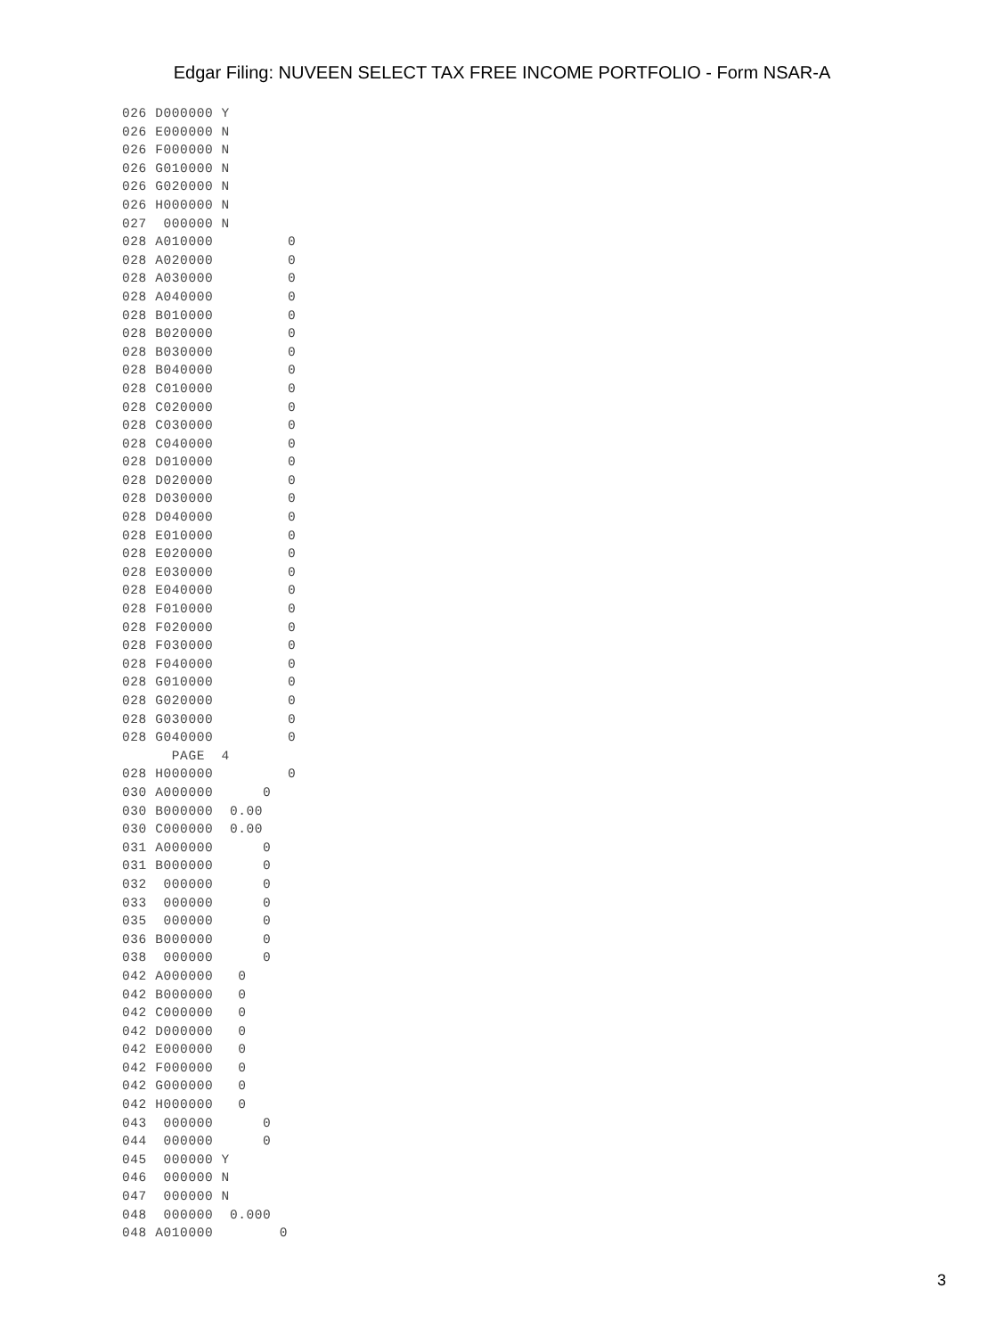Edgar Filing: NUVEEN SELECT TAX FREE INCOME PORTFOLIO - Form NSAR-A
026 D000000 Y
026 E000000 N
026 F000000 N
026 G010000 N
026 G020000 N
026 H000000 N
027  000000 N
028 A010000         0
028 A020000         0
028 A030000         0
028 A040000         0
028 B010000         0
028 B020000         0
028 B030000         0
028 B040000         0
028 C010000         0
028 C020000         0
028 C030000         0
028 C040000         0
028 D010000         0
028 D020000         0
028 D030000         0
028 D040000         0
028 E010000         0
028 E020000         0
028 E030000         0
028 E040000         0
028 F010000         0
028 F020000         0
028 F030000         0
028 F040000         0
028 G010000         0
028 G020000         0
028 G030000         0
028 G040000         0
      PAGE  4
028 H000000         0
030 A000000      0
030 B000000  0.00
030 C000000  0.00
031 A000000      0
031 B000000      0
032  000000      0
033  000000      0
035  000000      0
036 B000000      0
038  000000      0
042 A000000   0
042 B000000   0
042 C000000   0
042 D000000   0
042 E000000   0
042 F000000   0
042 G000000   0
042 H000000   0
043  000000      0
044  000000      0
045  000000 Y
046  000000 N
047  000000 N
048  000000  0.000
048 A010000        0
3